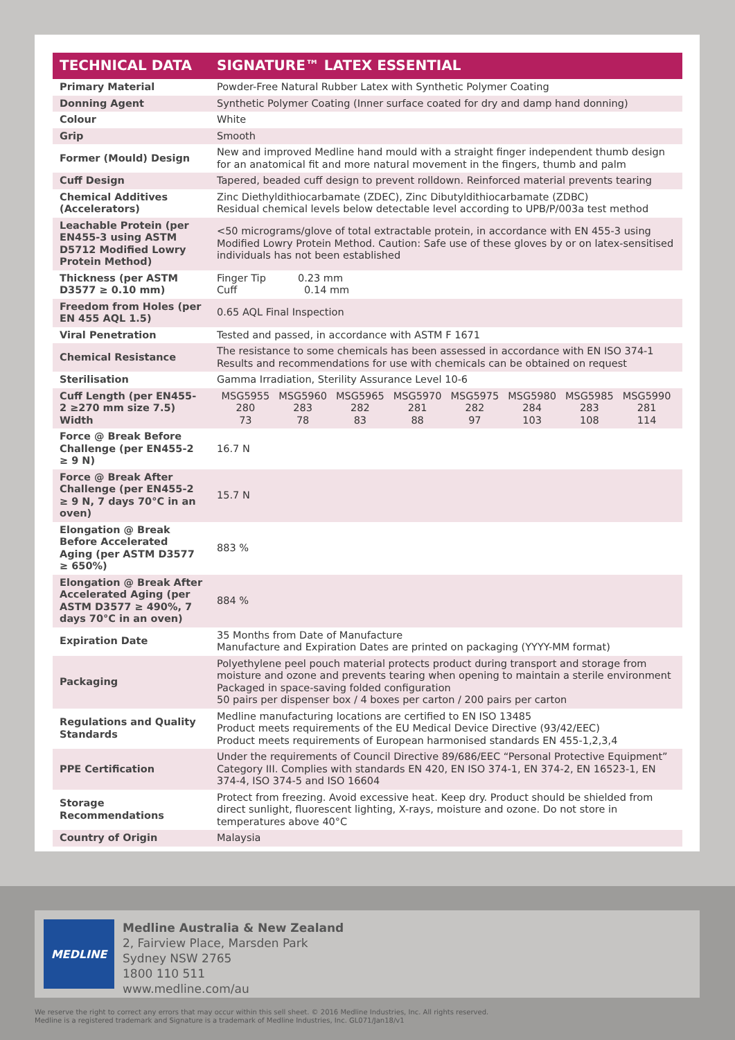| TECHNICAL DATA | SIGNATURE™ LATEX ESSENTIAL |
| --- | --- |
| Primary Material | Powder-Free Natural Rubber Latex with Synthetic Polymer Coating |
| Donning Agent | Synthetic Polymer Coating (Inner surface coated for dry and damp hand donning) |
| Colour | White |
| Grip | Smooth |
| Former (Mould) Design | New and improved Medline hand mould with a straight finger independent thumb design for an anatomical fit and more natural movement in the fingers, thumb and palm |
| Cuff Design | Tapered, beaded cuff design to prevent rolldown. Reinforced material prevents tearing |
| Chemical Additives (Accelerators) | Zinc Diethyldithiocarbamate (ZDEC), Zinc Dibutyldithiocarbamate (ZDBC) Residual chemical levels below detectable level according to UPB/P/003a test method |
| Leachable Protein (per EN455-3 using ASTM D5712 Modified Lowry Protein Method) | <50 micrograms/glove of total extractable protein, in accordance with EN 455-3 using Modified Lowry Protein Method. Caution: Safe use of these gloves by or on latex-sensitised individuals has not been established |
| Thickness (per ASTM D3577 ≥ 0.10 mm) | Finger Tip 0.23 mm Cuff 0.14 mm |
| Freedom from Holes (per EN 455 AQL 1.5) | 0.65 AQL Final Inspection |
| Viral Penetration | Tested and passed, in accordance with ASTM F 1671 |
| Chemical Resistance | The resistance to some chemicals has been assessed in accordance with EN ISO 374-1 Results and recommendations for use with chemicals can be obtained on request |
| Sterilisation | Gamma Irradiation, Sterility Assurance Level 10-6 |
| Cuff Length (per EN455-2 ≥270 mm size 7.5) Width | / MSG5955 / MSG5960 / MSG5965 / MSG5970 / MSG5975 / MSG5980 / MSG5985 / MSG5990 / / 280 / 283 / 282 / 281 / 282 / 284 / 283 / 281 / / 73 / 78 / 83 / 88 / 97 / 103 / 108 / 114 / |
| Force @ Break Before Challenge (per EN455-2 ≥ 9 N) | 16.7 N |
| Force @ Break After Challenge (per EN455-2 ≥ 9 N, 7 days 70°C in an oven) | 15.7 N |
| Elongation @ Break Before Accelerated Aging (per ASTM D3577 ≥ 650%) | 883 % |
| Elongation @ Break After Accelerated Aging (per ASTM D3577 ≥ 490%, 7 days 70°C in an oven) | 884 % |
| Expiration Date | 35 Months from Date of Manufacture Manufacture and Expiration Dates are printed on packaging (YYYY-MM format) |
| Packaging | Polyethylene peel pouch material protects product during transport and storage from moisture and ozone and prevents tearing when opening to maintain a sterile environment Packaged in space-saving folded configuration 50 pairs per dispenser box / 4 boxes per carton / 200 pairs per carton |
| Regulations and Quality Standards | Medline manufacturing locations are certified to EN ISO 13485 Product meets requirements of the EU Medical Device Directive (93/42/EEC) Product meets requirements of European harmonised standards EN 455-1,2,3,4 |
| PPE Certification | Under the requirements of Council Directive 89/686/EEC “Personal Protective Equipment” Category III. Complies with standards EN 420, EN ISO 374-1, EN 374-2, EN 16523-1, EN 374-4, ISO 374-5 and ISO 16604 |
| Storage Recommendations | Protect from freezing. Avoid excessive heat. Keep dry. Product should be shielded from direct sunlight, fluorescent lighting, X-rays, moisture and ozone. Do not store in temperatures above 40°C |
| Country of Origin | Malaysia |
MEDLINE
Medline Australia & New Zealand
2, Fairview Place, Marsden Park
Sydney NSW 2765
1800 110 511
www.medline.com/au
We reserve the right to correct any errors that may occur within this sell sheet. © 2016 Medline Industries, Inc. All rights reserved.
Medline is a registered trademark and Signature is a trademark of Medline Industries, Inc. GL071/Jan18/v1